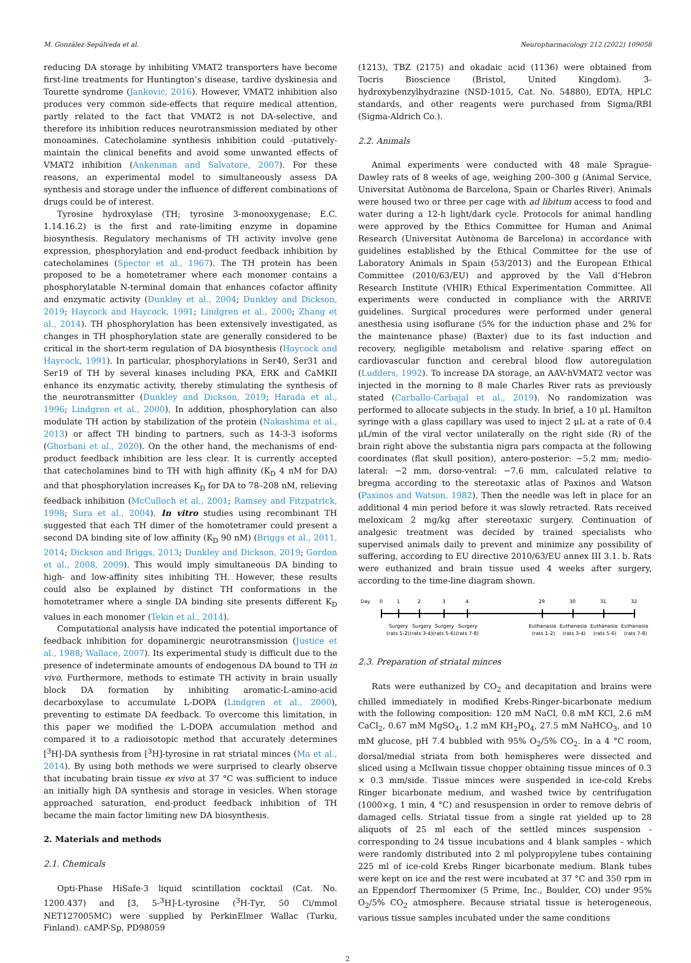M. González-Sepúlveda et al. Neuropharmacology 212 (2022) 109058
reducing DA storage by inhibiting VMAT2 transporters have become first-line treatments for Huntington’s disease, tardive dyskinesia and Tourette syndrome (Jankovic, 2016). However, VMAT2 inhibition also produces very common side-effects that require medical attention, partly related to the fact that VMAT2 is not DA-selective, and therefore its inhibition reduces neurotransmission mediated by other monoamines. Catecholamine synthesis inhibition could -putatively- maintain the clinical benefits and avoid some unwanted effects of VMAT2 inhibition (Ankenman and Salvatore, 2007). For these reasons, an experimental model to simultaneously assess DA synthesis and storage under the influence of different combinations of drugs could be of interest.
Tyrosine hydroxylase (TH; tyrosine 3-monooxygenase; E.C. 1.14.16.2) is the first and rate-limiting enzyme in dopamine biosynthesis. Regulatory mechanisms of TH activity involve gene expression, phosphorylation and end-product feedback inhibition by catecholamines (Spector et al., 1967). The TH protein has been proposed to be a homotetramer where each monomer contains a phosphorylatable N-terminal domain that enhances cofactor affinity and enzymatic activity (Dunkley et al., 2004; Dunkley and Dickson, 2019; Haycock and Haycock, 1991; Lindgren et al., 2000; Zhang et al., 2014). TH phosphorylation has been extensively investigated, as changes in TH phosphorylation state are generally considered to be critical in the short-term regulation of DA biosynthesis (Haycock and Haycock, 1991). In particular, phosphorylations in Ser40, Ser31 and Ser19 of TH by several kinases including PKA, ERK and CaMKII enhance its enzymatic activity, thereby stimulating the synthesis of the neurotransmitter (Dunkley and Dickson, 2019; Harada et al., 1996; Lindgren et al., 2000). In addition, phosphorylation can also modulate TH action by stabilization of the protein (Nakashima et al., 2013) or affect TH binding to partners, such as 14-3-3 isoforms (Ghorbani et al., 2020). On the other hand, the mechanisms of end-product feedback inhibition are less clear. It is currently accepted that catecholamines bind to TH with high affinity (K<sub>D</sub> 4 nM for DA) and that phosphorylation increases K<sub>D</sub> for DA to 78–208 nM, relieving feedback inhibition (McCulloch et al., 2001; Ramsey and Fitzpatrick, 1998; Sura et al., 2004). In vitro studies using recombinant TH suggested that each TH dimer of the homotetramer could present a second DA binding site of low affinity (K<sub>D</sub> 90 nM) (Briggs et al., 2011, 2014; Dickson and Briggs, 2013; Dunkley and Dickson, 2019; Gordon et al., 2008, 2009). This would imply simultaneous DA binding to high- and low-affinity sites inhibiting TH. However, these results could also be explained by distinct TH conformations in the homotetramer where a single DA binding site presents different K<sub>D</sub> values in each monomer (Tekin et al., 2014).
Computational analysis have indicated the potential importance of feedback inhibition for dopaminergic neurotransmission (Justice et al., 1988; Wallace, 2007). Its experimental study is difficult due to the presence of indeterminate amounts of endogenous DA bound to TH in vivo. Furthermore, methods to estimate TH activity in brain usually block DA formation by inhibiting aromatic-L-amino-acid decarboxylase to accumulate L-DOPA (Lindgren et al., 2000), preventing to estimate DA feedback. To overcome this limitation, in this paper we modified the L-DOPA accumulation method and compared it to a radioisotopic method that accurately determines [<sup>3</sup>H]-DA synthesis from [<sup>3</sup>H]-tyrosine in rat striatal minces (Ma et al., 2014). By using both methods we were surprised to clearly observe that incubating brain tissue ex vivo at 37 °C was sufficient to induce an initially high DA synthesis and storage in vesicles. When storage approached saturation, end-product feedback inhibition of TH became the main factor limiting new DA biosynthesis.
2. Materials and methods
2.1. Chemicals
Opti-Phase HiSafe-3 liquid scintillation cocktail (Cat. No. 1200.437) and [3, 5-<sup>3</sup>H]-L-tyrosine (<sup>3</sup>H-Tyr, 50 Ci/mmol NET127005MC) were supplied by PerkinElmer Wallac (Turku, Finland). cAMP-Sp, PD98059
(1213), TBZ (2175) and okadaic acid (1136) were obtained from Tocris Bioscience (Bristol, United Kingdom). 3-hydroxybenzylhydrazine (NSD-1015, Cat. No. 54880), EDTA, HPLC standards, and other reagents were purchased from Sigma/RBI (Sigma-Aldrich Co.).
2.2. Animals
Animal experiments were conducted with 48 male Sprague-Dawley rats of 8 weeks of age, weighing 200–300 g (Animal Service, Universitat Autònoma de Barcelona, Spain or Charles River). Animals were housed two or three per cage with ad libitum access to food and water during a 12-h light/dark cycle. Protocols for animal handling were approved by the Ethics Committee for Human and Animal Research (Universitat Autònoma de Barcelona) in accordance with guidelines established by the Ethical Committee for the use of Laboratory Animals in Spain (53/2013) and the European Ethical Committee (2010/63/EU) and approved by the Vall d’Hebron Research Institute (VHIR) Ethical Experimentation Committee. All experiments were conducted in compliance with the ARRIVE guidelines. Surgical procedures were performed under general anesthesia using isoflurane (5% for the induction phase and 2% for the maintenance phase) (Baxter) due to its fast induction and recovery, negligible metabolism and relative sparing effect on cardiovascular function and cerebral blood flow autoregulation (Ludders, 1992). To increase DA storage, an AAV-hVMAT2 vector was injected in the morning to 8 male Charles River rats as previously stated (Carballo-Carbajal et al., 2019). No randomization was performed to allocate subjects in the study. In brief, a 10 μL Hamilton syringe with a glass capillary was used to inject 2 μL at a rate of 0.4 μL/min of the viral vector unilaterally on the right side (R) of the brain right above the substantia nigra pars compacta at the following coordinates (flat skull position), antero-posterior: −5.2 mm; medio-lateral: −2 mm, dorso-ventral: −7.6 mm, calculated relative to bregma according to the stereotaxic atlas of Paxinos and Watson (Paxinos and Watson, 1982). Then the needle was left in place for an additional 4 min period before it was slowly retracted. Rats received meloxicam 2 mg/kg after stereotaxic surgery. Continuation of analgesic treatment was decided by trained specialists who supervised animals daily to prevent and minimize any possibility of suffering, according to EU directive 2010/63/EU annex III 3.1. b. Rats were euthanized and brain tissue used 4 weeks after surgery, according to the time-line diagram shown.
Day
0
1
2
3
4
29
30
31
32
Surgery
Surgery
Surgery
Surgery
(rats 1-2)
(rats 3-4)
(rats 5-6)
(rats 7-8)
Euthanasia
Euthanasia
Euthanasia
Euthanasia
(rats 1-2)
(rats 3-4)
(rats 5-6)
(rats 7-8)
2.3. Preparation of striatal minces
Rats were euthanized by CO<sub>2</sub> and decapitation and brains were chilled immediately in modified Krebs-Ringer-bicarbonate medium with the following composition: 120 mM NaCl, 0.8 mM KCl, 2.6 mM CaCl<sub>2</sub>, 0.67 mM MgSO<sub>4</sub>, 1.2 mM KH<sub>2</sub>PO<sub>4</sub>, 27.5 mM NaHCO<sub>3</sub>, and 10 mM glucose, pH 7.4 bubbled with 95% O<sub>2</sub>/5% CO<sub>2</sub>. In a 4 °C room, dorsal/medial striata from both hemispheres were dissected and sliced using a McIlwain tissue chopper obtaining tissue minces of 0.3 × 0.3 mm/side. Tissue minces were suspended in ice-cold Krebs Ringer bicarbonate medium, and washed twice by centrifugation (1000×g, 1 min, 4 °C) and resuspension in order to remove debris of damaged cells. Striatal tissue from a single rat yielded up to 28 aliquots of 25 ml each of the settled minces suspension - corresponding to 24 tissue incubations and 4 blank samples - which were randomly distributed into 2 ml polypropylene tubes containing 225 ml of ice-cold Krebs Ringer bicarbonate medium. Blank tubes were kept on ice and the rest were incubated at 37 °C and 350 rpm in an Eppendorf Thermomixer (5 Prime, Inc., Boulder, CO) under 95% O<sub>2</sub>/5% CO<sub>2</sub> atmosphere. Because striatal tissue is heterogeneous, various tissue samples incubated under the same conditions
2